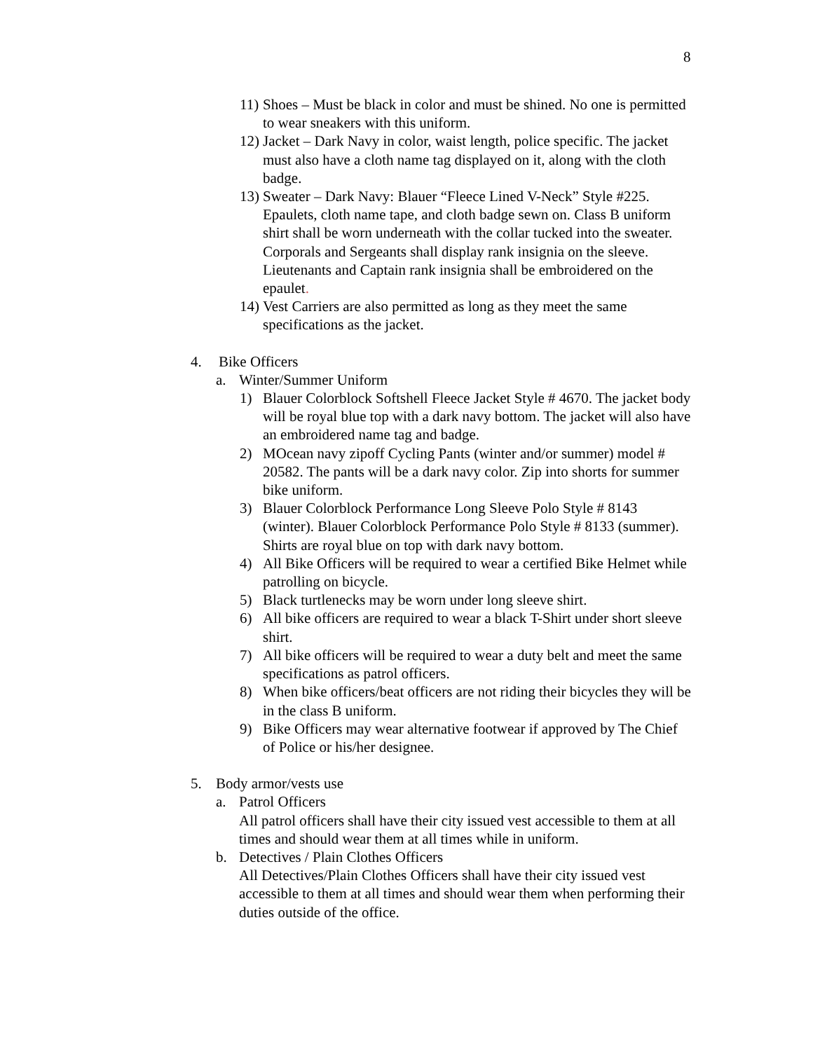8
11) Shoes – Must be black in color and must be shined. No one is permitted to wear sneakers with this uniform.
12) Jacket – Dark Navy in color, waist length, police specific. The jacket must also have a cloth name tag displayed on it, along with the cloth badge.
13) Sweater – Dark Navy: Blauer “Fleece Lined V-Neck” Style #225. Epaulets, cloth name tape, and cloth badge sewn on. Class B uniform shirt shall be worn underneath with the collar tucked into the sweater. Corporals and Sergeants shall display rank insignia on the sleeve. Lieutenants and Captain rank insignia shall be embroidered on the epaulet.
14) Vest Carriers are also permitted as long as they meet the same specifications as the jacket.
4. Bike Officers
a. Winter/Summer Uniform
1) Blauer Colorblock Softshell Fleece Jacket Style # 4670. The jacket body will be royal blue top with a dark navy bottom. The jacket will also have an embroidered name tag and badge.
2) MOcean navy zipoff Cycling Pants (winter and/or summer) model # 20582. The pants will be a dark navy color. Zip into shorts for summer bike uniform.
3) Blauer Colorblock Performance Long Sleeve Polo Style # 8143 (winter). Blauer Colorblock Performance Polo Style # 8133 (summer). Shirts are royal blue on top with dark navy bottom.
4) All Bike Officers will be required to wear a certified Bike Helmet while patrolling on bicycle.
5) Black turtlenecks may be worn under long sleeve shirt.
6) All bike officers are required to wear a black T-Shirt under short sleeve shirt.
7) All bike officers will be required to wear a duty belt and meet the same specifications as patrol officers.
8) When bike officers/beat officers are not riding their bicycles they will be in the class B uniform.
9) Bike Officers may wear alternative footwear if approved by The Chief of Police or his/her designee.
5. Body armor/vests use
a. Patrol Officers
All patrol officers shall have their city issued vest accessible to them at all times and should wear them at all times while in uniform.
b. Detectives / Plain Clothes Officers
All Detectives/Plain Clothes Officers shall have their city issued vest accessible to them at all times and should wear them when performing their duties outside of the office.